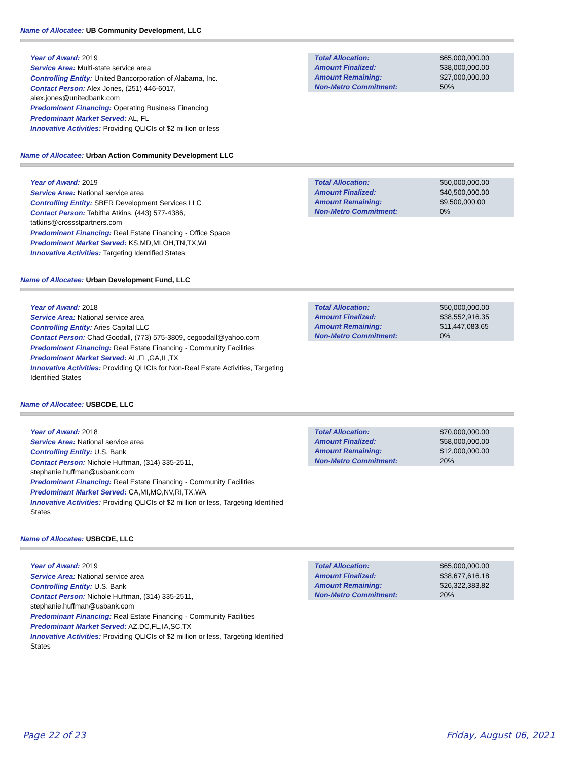Name of Allocatee: UB Community Development, LLC
Year of Award: 2019
Service Area: Multi-state service area
Controlling Entity: United Bancorporation of Alabama, Inc.
Contact Person: Alex Jones, (251) 446-6017,
alex.jones@unitedbank.com
Predominant Financing: Operating Business Financing
Predominant Market Served: AL, FL
Innovative Activities: Providing QLICIs of $2 million or less
| Total Allocation: Amount Finalized: Amount Remaining: Non-Metro Commitment: | $65,000,000.00 $38,000,000.00 $27,000,000.00 50% |
Name of Allocatee: Urban Action Community Development LLC
Year of Award: 2019
Service Area: National service area
Controlling Entity: SBER Development Services LLC
Contact Person: Tabitha Atkins, (443) 577-4386,
tatkins@crossstpartners.com
Predominant Financing: Real Estate Financing - Office Space
Predominant Market Served: KS,MD,MI,OH,TN,TX,WI
Innovative Activities: Targeting Identified States
| Total Allocation: Amount Finalized: Amount Remaining: Non-Metro Commitment: | $50,000,000.00 $40,500,000.00 $9,500,000.00 0% |
Name of Allocatee: Urban Development Fund, LLC
Year of Award: 2018
Service Area: National service area
Controlling Entity: Aries Capital LLC
Contact Person: Chad Goodall, (773) 575-3809, cegoodall@yahoo.com
Predominant Financing: Real Estate Financing - Community Facilities
Predominant Market Served: AL,FL,GA,IL,TX
Innovative Activities: Providing QLICIs for Non-Real Estate Activities, Targeting Identified States
| Total Allocation: Amount Finalized: Amount Remaining: Non-Metro Commitment: | $50,000,000.00 $38,552,916.35 $11,447,083.65 0% |
Name of Allocatee: USBCDE, LLC
Year of Award: 2018
Service Area: National service area
Controlling Entity: U.S. Bank
Contact Person: Nichole Huffman, (314) 335-2511,
stephanie.huffman@usbank.com
Predominant Financing: Real Estate Financing - Community Facilities
Predominant Market Served: CA,MI,MO,NV,RI,TX,WA
Innovative Activities: Providing QLICIs of $2 million or less, Targeting Identified States
| Total Allocation: Amount Finalized: Amount Remaining: Non-Metro Commitment: | $70,000,000.00 $58,000,000.00 $12,000,000.00 20% |
Name of Allocatee: USBCDE, LLC
Year of Award: 2019
Service Area: National service area
Controlling Entity: U.S. Bank
Contact Person: Nichole Huffman, (314) 335-2511,
stephanie.huffman@usbank.com
Predominant Financing: Real Estate Financing - Community Facilities
Predominant Market Served: AZ,DC,FL,IA,SC,TX
Innovative Activities: Providing QLICIs of $2 million or less, Targeting Identified States
| Total Allocation: Amount Finalized: Amount Remaining: Non-Metro Commitment: | $65,000,000.00 $38,677,616.18 $26,322,383.82 20% |
Page 22 of 23 Friday, August 06, 2021